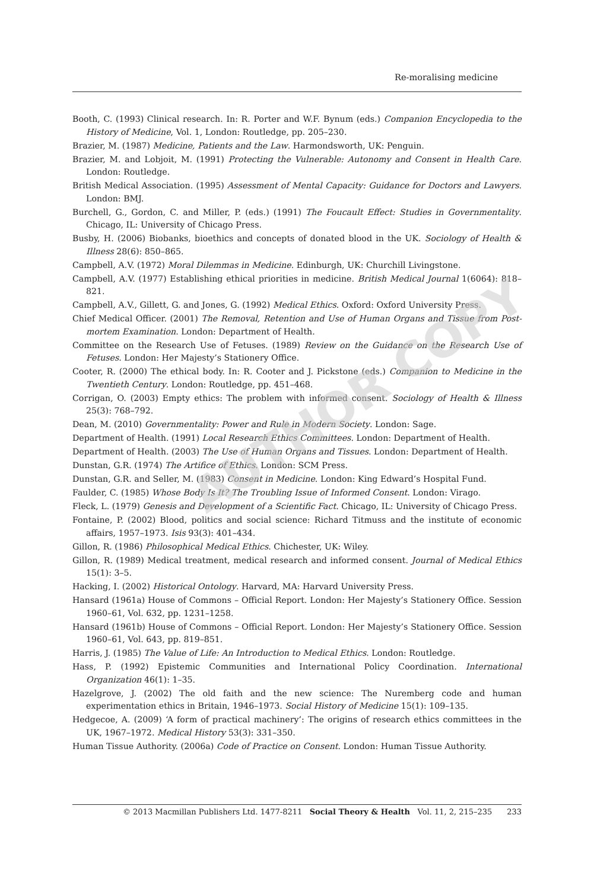Re-moralising medicine
Booth, C. (1993) Clinical research. In: R. Porter and W.F. Bynum (eds.) Companion Encyclopedia to the History of Medicine, Vol. 1, London: Routledge, pp. 205–230.
Brazier, M. (1987) Medicine, Patients and the Law. Harmondsworth, UK: Penguin.
Brazier, M. and Lobjoit, M. (1991) Protecting the Vulnerable: Autonomy and Consent in Health Care. London: Routledge.
British Medical Association. (1995) Assessment of Mental Capacity: Guidance for Doctors and Lawyers. London: BMJ.
Burchell, G., Gordon, C. and Miller, P. (eds.) (1991) The Foucault Effect: Studies in Governmentality. Chicago, IL: University of Chicago Press.
Busby, H. (2006) Biobanks, bioethics and concepts of donated blood in the UK. Sociology of Health & Illness 28(6): 850–865.
Campbell, A.V. (1972) Moral Dilemmas in Medicine. Edinburgh, UK: Churchill Livingstone.
Campbell, A.V. (1977) Establishing ethical priorities in medicine. British Medical Journal 1(6064): 818–821.
Campbell, A.V., Gillett, G. and Jones, G. (1992) Medical Ethics. Oxford: Oxford University Press.
Chief Medical Officer. (2001) The Removal, Retention and Use of Human Organs and Tissue from Post-mortem Examination. London: Department of Health.
Committee on the Research Use of Fetuses. (1989) Review on the Guidance on the Research Use of Fetuses. London: Her Majesty’s Stationery Office.
Cooter, R. (2000) The ethical body. In: R. Cooter and J. Pickstone (eds.) Companion to Medicine in the Twentieth Century. London: Routledge, pp. 451–468.
Corrigan, O. (2003) Empty ethics: The problem with informed consent. Sociology of Health & Illness 25(3): 768–792.
Dean, M. (2010) Governmentality: Power and Rule in Modern Society. London: Sage.
Department of Health. (1991) Local Research Ethics Committees. London: Department of Health.
Department of Health. (2003) The Use of Human Organs and Tissues. London: Department of Health.
Dunstan, G.R. (1974) The Artifice of Ethics. London: SCM Press.
Dunstan, G.R. and Seller, M. (1983) Consent in Medicine. London: King Edward’s Hospital Fund.
Faulder, C. (1985) Whose Body Is It? The Troubling Issue of Informed Consent. London: Virago.
Fleck, L. (1979) Genesis and Development of a Scientific Fact. Chicago, IL: University of Chicago Press.
Fontaine, P. (2002) Blood, politics and social science: Richard Titmuss and the institute of economic affairs, 1957–1973. Isis 93(3): 401–434.
Gillon, R. (1986) Philosophical Medical Ethics. Chichester, UK: Wiley.
Gillon, R. (1989) Medical treatment, medical research and informed consent. Journal of Medical Ethics 15(1): 3–5.
Hacking, I. (2002) Historical Ontology. Harvard, MA: Harvard University Press.
Hansard (1961a) House of Commons – Official Report. London: Her Majesty’s Stationery Office. Session 1960–61, Vol. 632, pp. 1231–1258.
Hansard (1961b) House of Commons – Official Report. London: Her Majesty’s Stationery Office. Session 1960–61, Vol. 643, pp. 819–851.
Harris, J. (1985) The Value of Life: An Introduction to Medical Ethics. London: Routledge.
Hass, P. (1992) Epistemic Communities and International Policy Coordination. International Organization 46(1): 1–35.
Hazelgrove, J. (2002) The old faith and the new science: The Nuremberg code and human experimentation ethics in Britain, 1946–1973. Social History of Medicine 15(1): 109–135.
Hedgecoe, A. (2009) ‘A form of practical machinery’: The origins of research ethics committees in the UK, 1967–1972. Medical History 53(3): 331–350.
Human Tissue Authority. (2006a) Code of Practice on Consent. London: Human Tissue Authority.
AUTHOR COPY
© 2013 Macmillan Publishers Ltd. 1477-8211 Social Theory & Health Vol. 11, 2, 215–235 233